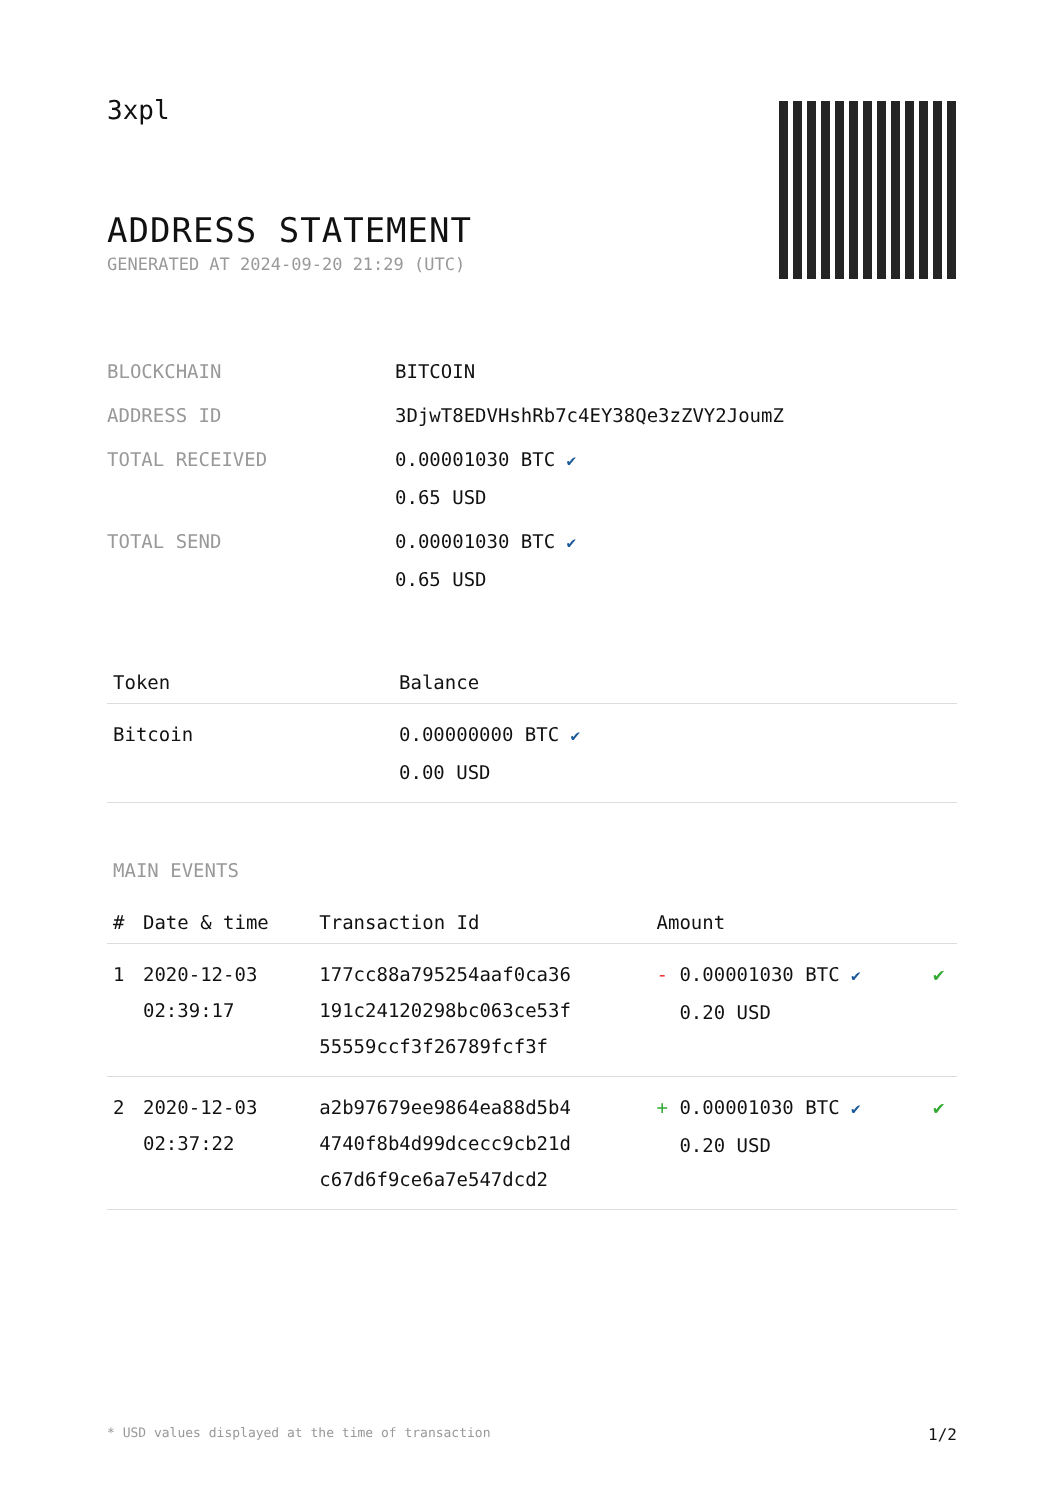3xpl
ADDRESS STATEMENT
GENERATED AT 2024-09-20 21:29 (UTC)
| BLOCKCHAIN | BITCOIN |
| ADDRESS ID | 3DjwT8EDVHshRb7c4EY38Qe3zZVY2JoumZ |
| TOTAL RECEIVED | 0.00001030 BTC ✔ 0.65 USD |
| TOTAL SEND | 0.00001030 BTC ✔ 0.65 USD |
| Token | Balance |
| --- | --- |
| Bitcoin | 0.00000000 BTC ✔ 0.00 USD |
MAIN EVENTS
| # | Date & time | Transaction Id | Amount | |
| --- | --- | --- | --- | --- |
| 1 | 2020-12-03 02:39:17 | 177cc88a795254aaf0ca36 191c24120298bc063ce53f 55559ccf3f26789fcf3f | - 0.00001030 BTC ✔ 0.20 USD | ✔ |
| 2 | 2020-12-03 02:37:22 | a2b97679ee9864ea88d5b4 4740f8b4d99dcecc9cb21d c67d6f9ce6a7e547dcd2 | + 0.00001030 BTC ✔ 0.20 USD | ✔ |
* USD values displayed at the time of transaction 1/2